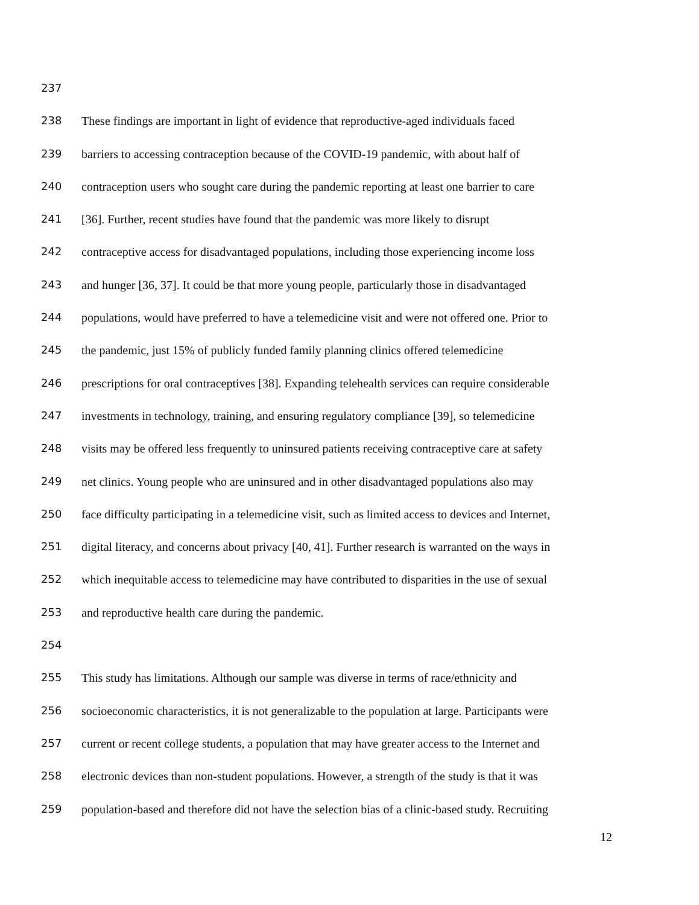237
238 These findings are important in light of evidence that reproductive-aged individuals faced
239 barriers to accessing contraception because of the COVID-19 pandemic, with about half of
240 contraception users who sought care during the pandemic reporting at least one barrier to care
241 [36]. Further, recent studies have found that the pandemic was more likely to disrupt
242 contraceptive access for disadvantaged populations, including those experiencing income loss
243 and hunger [36, 37]. It could be that more young people, particularly those in disadvantaged
244 populations, would have preferred to have a telemedicine visit and were not offered one. Prior to
245 the pandemic, just 15% of publicly funded family planning clinics offered telemedicine
246 prescriptions for oral contraceptives [38]. Expanding telehealth services can require considerable
247 investments in technology, training, and ensuring regulatory compliance [39], so telemedicine
248 visits may be offered less frequently to uninsured patients receiving contraceptive care at safety
249 net clinics. Young people who are uninsured and in other disadvantaged populations also may
250 face difficulty participating in a telemedicine visit, such as limited access to devices and Internet,
251 digital literacy, and concerns about privacy [40, 41]. Further research is warranted on the ways in
252 which inequitable access to telemedicine may have contributed to disparities in the use of sexual
253 and reproductive health care during the pandemic.
254
255 This study has limitations. Although our sample was diverse in terms of race/ethnicity and
256 socioeconomic characteristics, it is not generalizable to the population at large. Participants were
257 current or recent college students, a population that may have greater access to the Internet and
258 electronic devices than non-student populations. However, a strength of the study is that it was
259 population-based and therefore did not have the selection bias of a clinic-based study. Recruiting
12